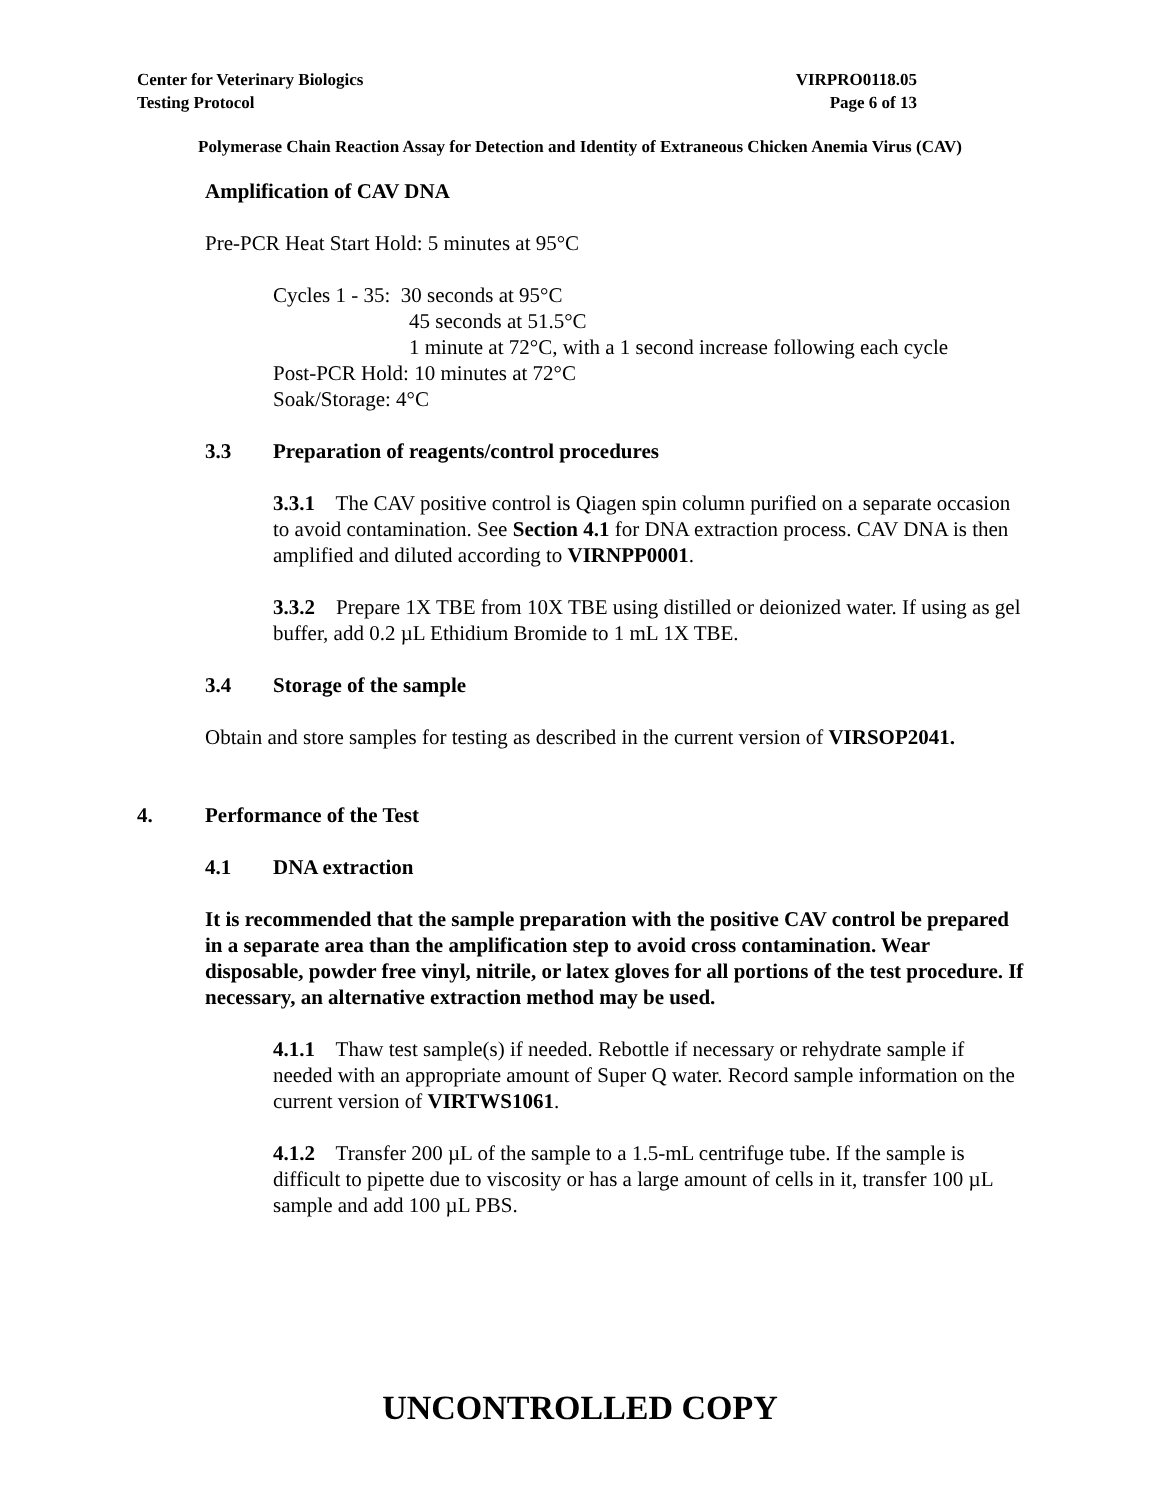Center for Veterinary Biologics VIRPRO0118.05
Testing Protocol Page 6 of 13
Polymerase Chain Reaction Assay for Detection and Identity of Extraneous Chicken Anemia Virus (CAV)
Amplification of CAV DNA
Pre-PCR Heat Start Hold: 5 minutes at 95°C
Cycles 1 - 35: 30 seconds at 95°C
45 seconds at 51.5°C
1 minute at 72°C, with a 1 second increase following each cycle
Post-PCR Hold: 10 minutes at 72°C
Soak/Storage: 4°C
3.3 Preparation of reagents/control procedures
3.3.1 The CAV positive control is Qiagen spin column purified on a separate occasion to avoid contamination. See Section 4.1 for DNA extraction process. CAV DNA is then amplified and diluted according to VIRNPP0001.
3.3.2 Prepare 1X TBE from 10X TBE using distilled or deionized water. If using as gel buffer, add 0.2 µL Ethidium Bromide to 1 mL 1X TBE.
3.4 Storage of the sample
Obtain and store samples for testing as described in the current version of VIRSOP2041.
4. Performance of the Test
4.1 DNA extraction
It is recommended that the sample preparation with the positive CAV control be prepared in a separate area than the amplification step to avoid cross contamination. Wear disposable, powder free vinyl, nitrile, or latex gloves for all portions of the test procedure. If necessary, an alternative extraction method may be used.
4.1.1 Thaw test sample(s) if needed. Rebottle if necessary or rehydrate sample if needed with an appropriate amount of Super Q water. Record sample information on the current version of VIRTWS1061.
4.1.2 Transfer 200 µL of the sample to a 1.5-mL centrifuge tube. If the sample is difficult to pipette due to viscosity or has a large amount of cells in it, transfer 100 µL sample and add 100 µL PBS.
UNCONTROLLED COPY